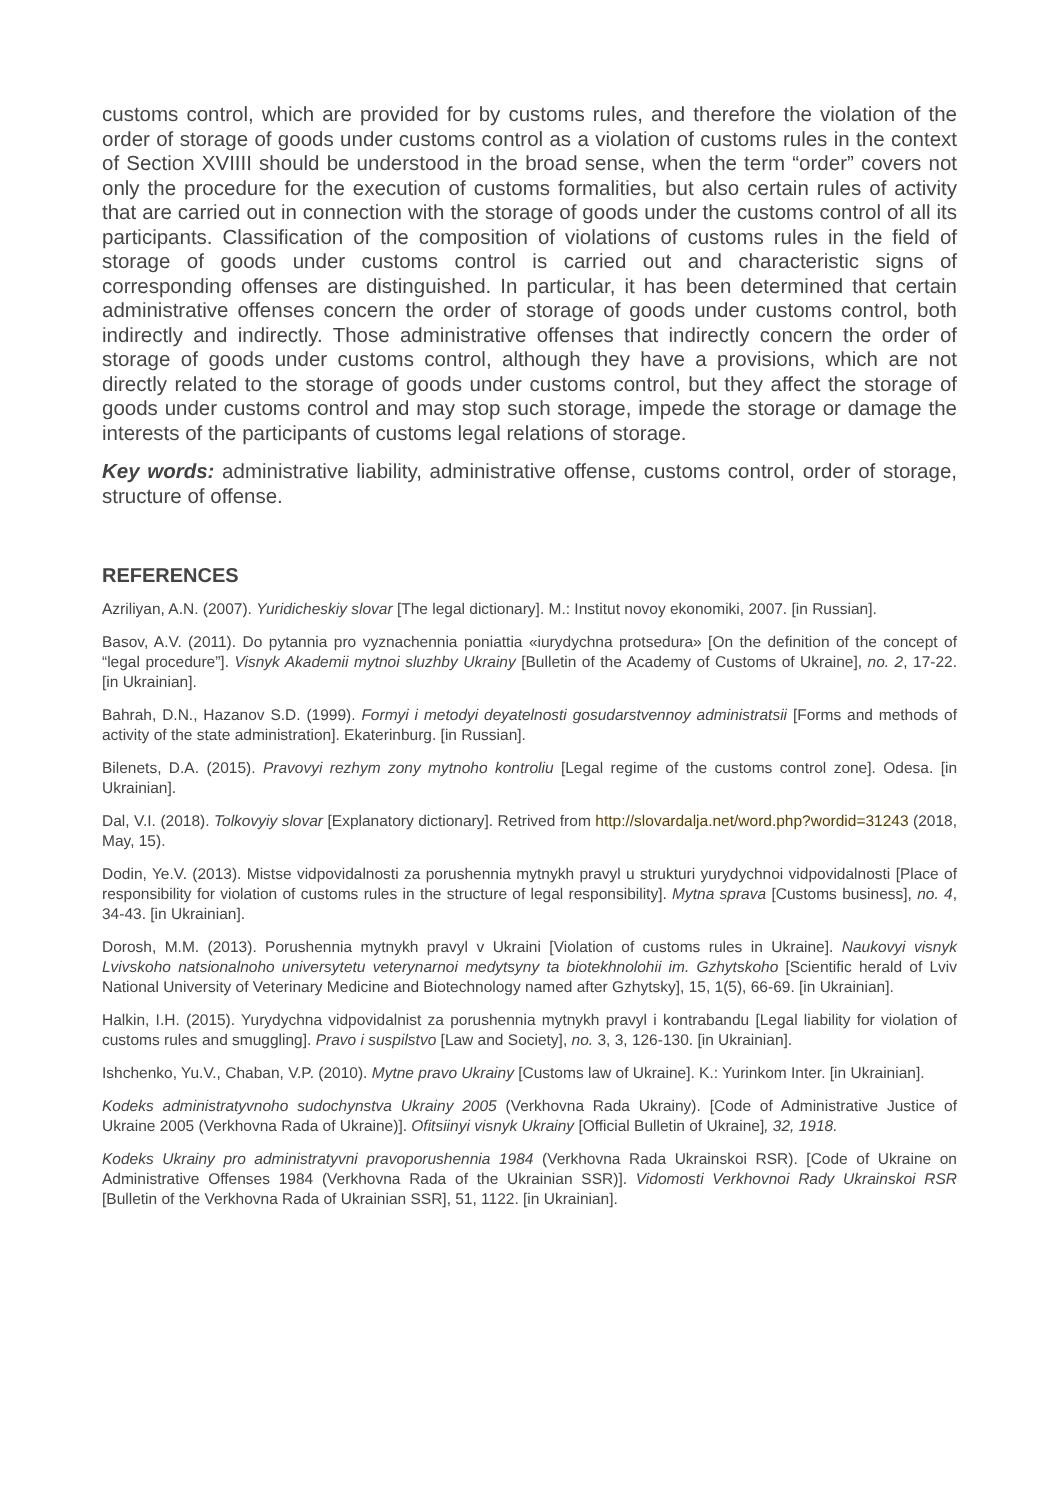customs control, which are provided for by customs rules, and therefore the violation of the order of storage of goods under customs control as a violation of customs rules in the context of Section XVIIII should be understood in the broad sense, when the term “order” covers not only the procedure for the execution of customs formalities, but also certain rules of activity that are carried out in connection with the storage of goods under the customs control of all its participants. Classification of the composition of violations of customs rules in the field of storage of goods under customs control is carried out and characteristic signs of corresponding offenses are distinguished. In particular, it has been determined that certain administrative offenses concern the order of storage of goods under customs control, both indirectly and indirectly. Those administrative offenses that indirectly concern the order of storage of goods under customs control, although they have a provisions, which are not directly related to the storage of goods under customs control, but they affect the storage of goods under customs control and may stop such storage, impede the storage or damage the interests of the participants of customs legal relations of storage.
Key words: administrative liability, administrative offense, customs control, order of storage, structure of offense.
REFERENCES
Azriliyan, A.N. (2007). Yuridicheskiy slovar [The legal dictionary]. M.: Institut novoy ekonomiki, 2007. [in Russian].
Basov, A.V. (2011). Do pytannia pro vyznachennia poniattia «iurydychna protsedura» [On the definition of the concept of “legal procedure”]. Visnyk Akademii mytnoi sluzhby Ukrainy [Bulletin of the Academy of Customs of Ukraine], no. 2, 17-22. [in Ukrainian].
Bahrah, D.N., Hazanov S.D. (1999). Formyi i metodyi deyatelnosti gosudarstvennoy administratsii [Forms and methods of activity of the state administration]. Ekaterinburg. [in Russian].
Bilenets, D.A. (2015). Pravovyi rezhym zony mytnoho kontroliu [Legal regime of the customs control zone]. Odesa. [in Ukrainian].
Dal, V.I. (2018). Tolkovyiy slovar [Explanatory dictionary]. Retrived from http://slovardalja.net/word.php?wordid=31243 (2018, May, 15).
Dodin, Ye.V. (2013). Mistse vidpovidalnosti za porushennia mytnykh pravyl u strukturi yurydychnoi vidpovidalnosti [Place of responsibility for violation of customs rules in the structure of legal responsibility]. Mytna sprava [Customs business], no. 4, 34-43. [in Ukrainian].
Dorosh, M.M. (2013). Porushennia mytnykh pravyl v Ukraini [Violation of customs rules in Ukraine]. Naukovyi visnyk Lvivskoho natsionalnoho universytetu veterynarnoi medytsyny ta biotekhnolohii im. Gzhytskoho [Scientific herald of Lviv National University of Veterinary Medicine and Biotechnology named after Gzhytsky], 15, 1(5), 66-69. [in Ukrainian].
Halkin, I.H. (2015). Yurydychna vidpovidalnist za porushennia mytnykh pravyl i kontrabandu [Legal liability for violation of customs rules and smuggling]. Pravo i suspilstvo [Law and Society], no. 3, 3, 126-130. [in Ukrainian].
Ishchenko, Yu.V., Chaban, V.P. (2010). Mytne pravo Ukrainy [Customs law of Ukraine]. K.: Yurinkom Inter. [in Ukrainian].
Kodeks administratyvnoho sudochynstva Ukrainy 2005 (Verkhovna Rada Ukrainy). [Code of Administrative Justice of Ukraine 2005 (Verkhovna Rada of Ukraine)]. Ofitsiinyi visnyk Ukrainy [Official Bulletin of Ukraine], 32, 1918.
Kodeks Ukrainy pro administratyvni pravoporushennia 1984 (Verkhovna Rada Ukrainskoi RSR). [Code of Ukraine on Administrative Offenses 1984 (Verkhovna Rada of the Ukrainian SSR)]. Vidomosti Verkhovnoi Rady Ukrainskoi RSR [Bulletin of the Verkhovna Rada of Ukrainian SSR], 51, 1122. [in Ukrainian].